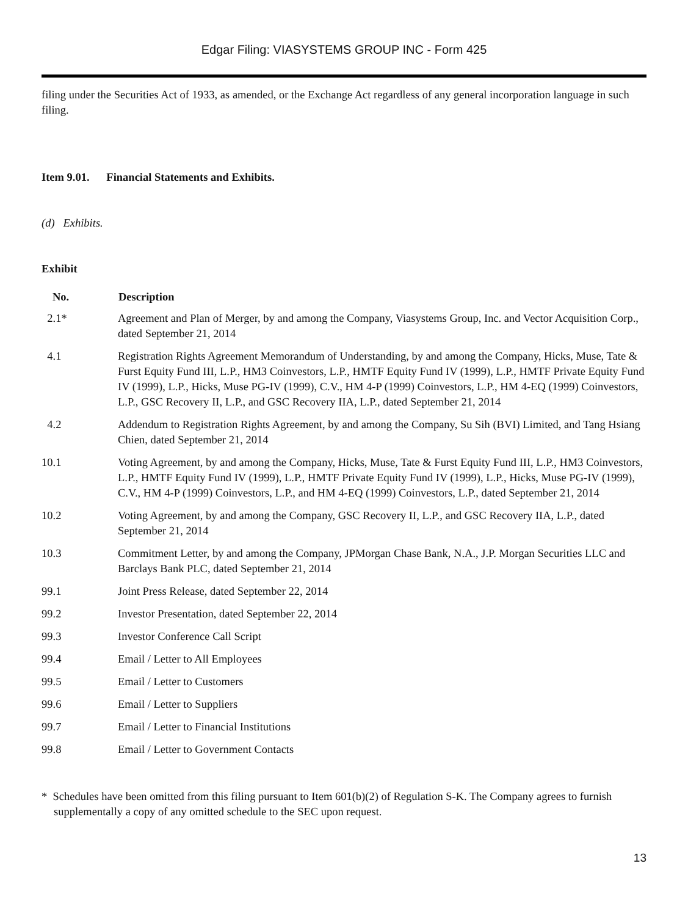Edgar Filing: VIASYSTEMS GROUP INC - Form 425
filing under the Securities Act of 1933, as amended, or the Exchange Act regardless of any general incorporation language in such filing.
Item 9.01. Financial Statements and Exhibits.
(d) Exhibits.
Exhibit
| No. | Description |
| --- | --- |
| 2.1* | Agreement and Plan of Merger, by and among the Company, Viasystems Group, Inc. and Vector Acquisition Corp., dated September 21, 2014 |
| 4.1 | Registration Rights Agreement Memorandum of Understanding, by and among the Company, Hicks, Muse, Tate & Furst Equity Fund III, L.P., HM3 Coinvestors, L.P., HMTF Equity Fund IV (1999), L.P., HMTF Private Equity Fund IV (1999), L.P., Hicks, Muse PG-IV (1999), C.V., HM 4-P (1999) Coinvestors, L.P., HM 4-EQ (1999) Coinvestors, L.P., GSC Recovery II, L.P., and GSC Recovery IIA, L.P., dated September 21, 2014 |
| 4.2 | Addendum to Registration Rights Agreement, by and among the Company, Su Sih (BVI) Limited, and Tang Hsiang Chien, dated September 21, 2014 |
| 10.1 | Voting Agreement, by and among the Company, Hicks, Muse, Tate & Furst Equity Fund III, L.P., HM3 Coinvestors, L.P., HMTF Equity Fund IV (1999), L.P., HMTF Private Equity Fund IV (1999), L.P., Hicks, Muse PG-IV (1999), C.V., HM 4-P (1999) Coinvestors, L.P., and HM 4-EQ (1999) Coinvestors, L.P., dated September 21, 2014 |
| 10.2 | Voting Agreement, by and among the Company, GSC Recovery II, L.P., and GSC Recovery IIA, L.P., dated September 21, 2014 |
| 10.3 | Commitment Letter, by and among the Company, JPMorgan Chase Bank, N.A., J.P. Morgan Securities LLC and Barclays Bank PLC, dated September 21, 2014 |
| 99.1 | Joint Press Release, dated September 22, 2014 |
| 99.2 | Investor Presentation, dated September 22, 2014 |
| 99.3 | Investor Conference Call Script |
| 99.4 | Email / Letter to All Employees |
| 99.5 | Email / Letter to Customers |
| 99.6 | Email / Letter to Suppliers |
| 99.7 | Email / Letter to Financial Institutions |
| 99.8 | Email / Letter to Government Contacts |
* Schedules have been omitted from this filing pursuant to Item 601(b)(2) of Regulation S-K. The Company agrees to furnish supplementally a copy of any omitted schedule to the SEC upon request.
13